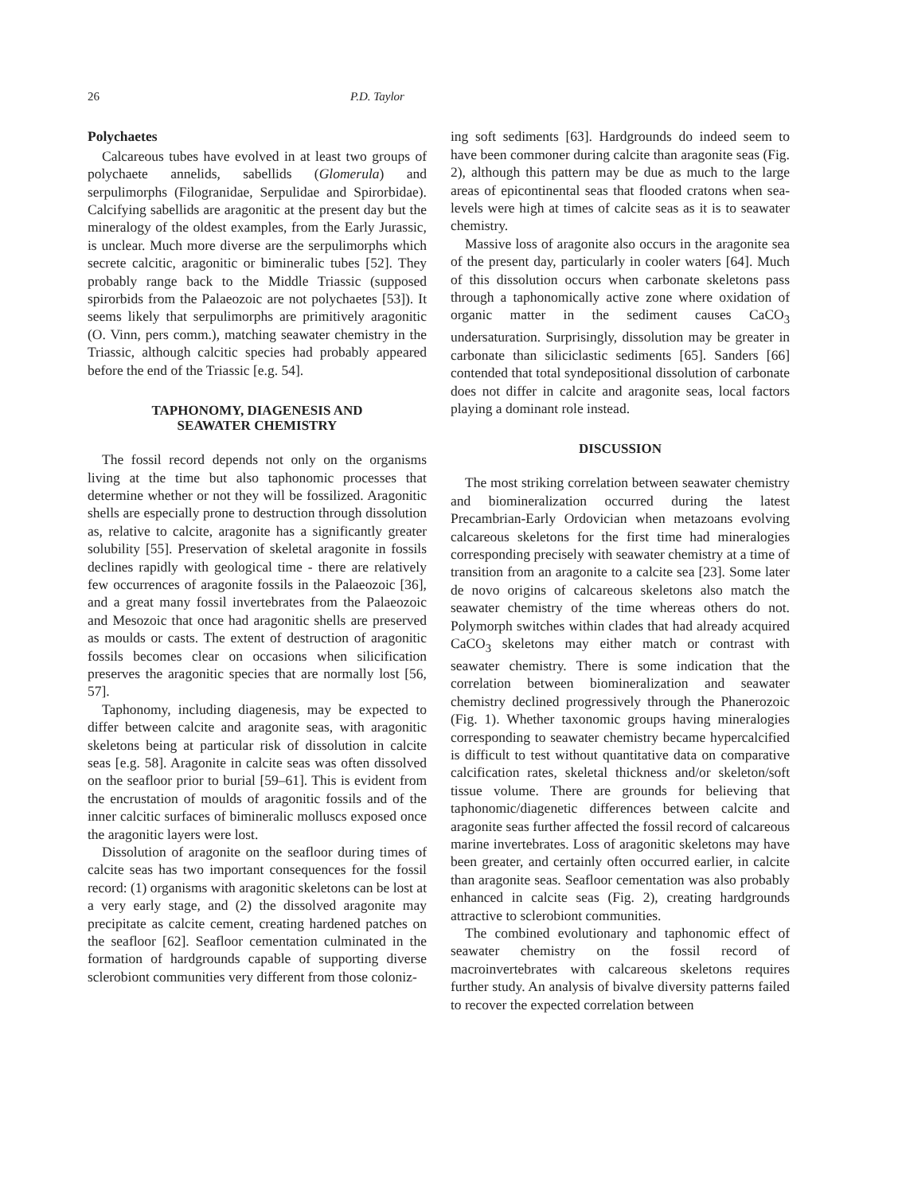26 P.D. Taylor
Polychaetes
Calcareous tubes have evolved in at least two groups of polychaete annelids, sabellids (Glomerula) and serpulimorphs (Filogranidae, Serpulidae and Spirorbidae). Calcifying sabellids are aragonitic at the present day but the mineralogy of the oldest examples, from the Early Jurassic, is unclear. Much more diverse are the serpulimorphs which secrete calcitic, aragonitic or bimineralic tubes [52]. They probably range back to the Middle Triassic (supposed spirorbids from the Palaeozoic are not polychaetes [53]). It seems likely that serpulimorphs are primitively aragonitic (O. Vinn, pers comm.), matching seawater chemistry in the Triassic, although calcitic species had probably appeared before the end of the Triassic [e.g. 54].
TAPHONOMY, DIAGENESIS AND
SEAWATER CHEMISTRY
The fossil record depends not only on the organisms living at the time but also taphonomic processes that determine whether or not they will be fossilized. Aragonitic shells are especially prone to destruction through dissolution as, relative to calcite, aragonite has a significantly greater solubility [55]. Preservation of skeletal aragonite in fossils declines rapidly with geological time - there are relatively few occurrences of aragonite fossils in the Palaeozoic [36], and a great many fossil invertebrates from the Palaeozoic and Mesozoic that once had aragonitic shells are preserved as moulds or casts. The extent of destruction of aragonitic fossils becomes clear on occasions when silicification preserves the aragonitic species that are normally lost [56, 57].
Taphonomy, including diagenesis, may be expected to differ between calcite and aragonite seas, with aragonitic skeletons being at particular risk of dissolution in calcite seas [e.g. 58]. Aragonite in calcite seas was often dissolved on the seafloor prior to burial [59–61]. This is evident from the encrustation of moulds of aragonitic fossils and of the inner calcitic surfaces of bimineralic molluscs exposed once the aragonitic layers were lost.
Dissolution of aragonite on the seafloor during times of calcite seas has two important consequences for the fossil record: (1) organisms with aragonitic skeletons can be lost at a very early stage, and (2) the dissolved aragonite may precipitate as calcite cement, creating hardened patches on the seafloor [62]. Seafloor cementation culminated in the formation of hardgrounds capable of supporting diverse sclerobiont communities very different from those coloniz-
ing soft sediments [63]. Hardgrounds do indeed seem to have been commoner during calcite than aragonite seas (Fig. 2), although this pattern may be due as much to the large areas of epicontinental seas that flooded cratons when sea-levels were high at times of calcite seas as it is to seawater chemistry.
Massive loss of aragonite also occurs in the aragonite sea of the present day, particularly in cooler waters [64]. Much of this dissolution occurs when carbonate skeletons pass through a taphonomically active zone where oxidation of organic matter in the sediment causes CaCO<sub>3</sub> undersaturation. Surprisingly, dissolution may be greater in carbonate than siliciclastic sediments [65]. Sanders [66] contended that total syndepositional dissolution of carbonate does not differ in calcite and aragonite seas, local factors playing a dominant role instead.
DISCUSSION
The most striking correlation between seawater chemistry and biomineralization occurred during the latest Precambrian-Early Ordovician when metazoans evolving calcareous skeletons for the first time had mineralogies corresponding precisely with seawater chemistry at a time of transition from an aragonite to a calcite sea [23]. Some later de novo origins of calcareous skeletons also match the seawater chemistry of the time whereas others do not. Polymorph switches within clades that had already acquired CaCO<sub>3</sub> skeletons may either match or contrast with seawater chemistry. There is some indication that the correlation between biomineralization and seawater chemistry declined progressively through the Phanerozoic (Fig. 1). Whether taxonomic groups having mineralogies corresponding to seawater chemistry became hypercalcified is difficult to test without quantitative data on comparative calcification rates, skeletal thickness and/or skeleton/soft tissue volume. There are grounds for believing that taphonomic/diagenetic differences between calcite and aragonite seas further affected the fossil record of calcareous marine invertebrates. Loss of aragonitic skeletons may have been greater, and certainly often occurred earlier, in calcite than aragonite seas. Seafloor cementation was also probably enhanced in calcite seas (Fig. 2), creating hardgrounds attractive to sclerobiont communities.
The combined evolutionary and taphonomic effect of seawater chemistry on the fossil record of macroinvertebrates with calcareous skeletons requires further study. An analysis of bivalve diversity patterns failed to recover the expected correlation between